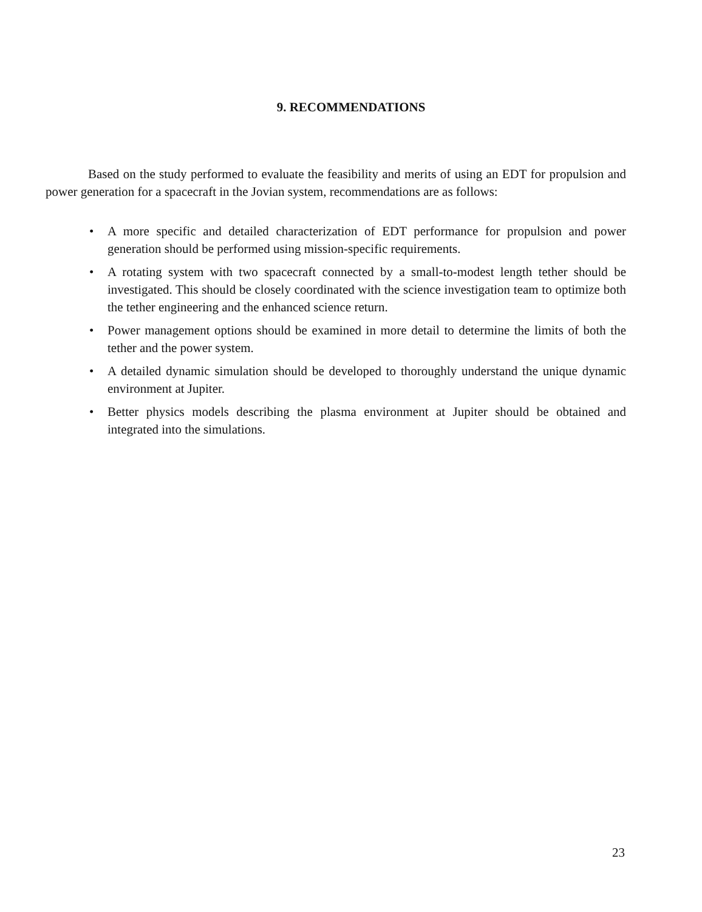9. RECOMMENDATIONS
Based on the study performed to evaluate the feasibility and merits of using an EDT for propulsion and power generation for a spacecraft in the Jovian system, recommendations are as follows:
• A more specific and detailed characterization of EDT performance for propulsion and power generation should be performed using mission-specific requirements.
• A rotating system with two spacecraft connected by a small-to-modest length tether should be investigated. This should be closely coordinated with the science investigation team to optimize both the tether engineering and the enhanced science return.
• Power management options should be examined in more detail to determine the limits of both the tether and the power system.
• A detailed dynamic simulation should be developed to thoroughly understand the unique dynamic environment at Jupiter.
• Better physics models describing the plasma environment at Jupiter should be obtained and integrated into the simulations.
23